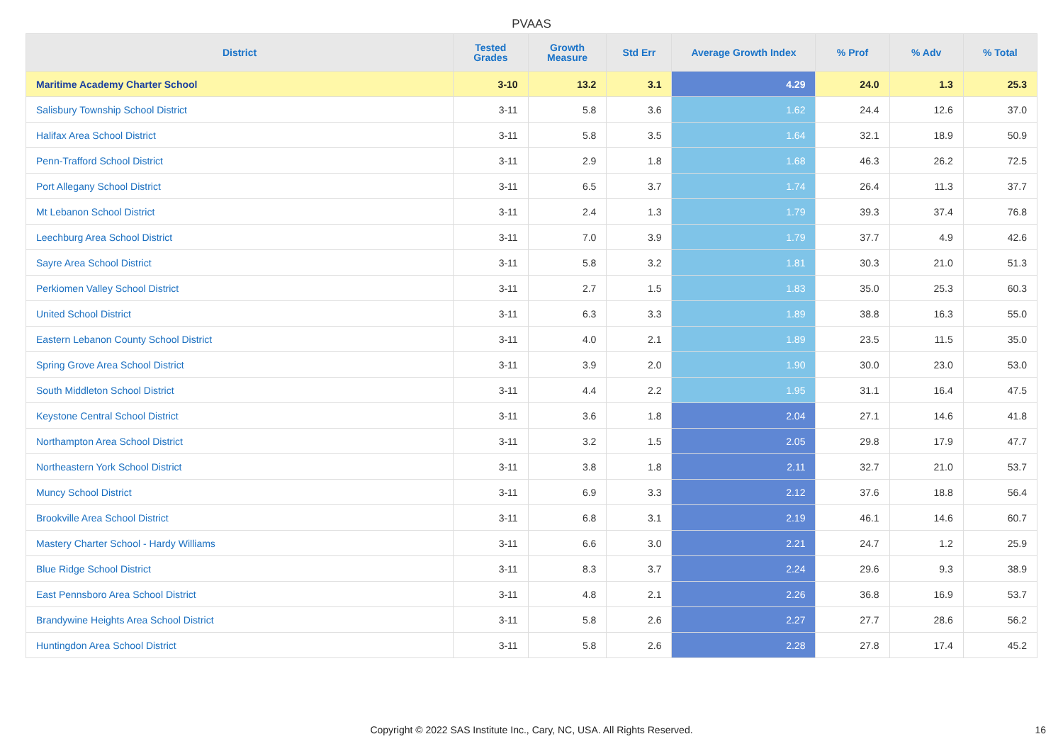PVAAS
| District | Tested Grades | Growth Measure | Std Err | Average Growth Index | % Prof | % Adv | % Total |
| --- | --- | --- | --- | --- | --- | --- | --- |
| Maritime Academy Charter School | 3-10 | 13.2 | 3.1 | 4.29 | 24.0 | 1.3 | 25.3 |
| Salisbury Township School District | 3-11 | 5.8 | 3.6 | 1.62 | 24.4 | 12.6 | 37.0 |
| Halifax Area School District | 3-11 | 5.8 | 3.5 | 1.64 | 32.1 | 18.9 | 50.9 |
| Penn-Trafford School District | 3-11 | 2.9 | 1.8 | 1.68 | 46.3 | 26.2 | 72.5 |
| Port Allegany School District | 3-11 | 6.5 | 3.7 | 1.74 | 26.4 | 11.3 | 37.7 |
| Mt Lebanon School District | 3-11 | 2.4 | 1.3 | 1.79 | 39.3 | 37.4 | 76.8 |
| Leechburg Area School District | 3-11 | 7.0 | 3.9 | 1.79 | 37.7 | 4.9 | 42.6 |
| Sayre Area School District | 3-11 | 5.8 | 3.2 | 1.81 | 30.3 | 21.0 | 51.3 |
| Perkiomen Valley School District | 3-11 | 2.7 | 1.5 | 1.83 | 35.0 | 25.3 | 60.3 |
| United School District | 3-11 | 6.3 | 3.3 | 1.89 | 38.8 | 16.3 | 55.0 |
| Eastern Lebanon County School District | 3-11 | 4.0 | 2.1 | 1.89 | 23.5 | 11.5 | 35.0 |
| Spring Grove Area School District | 3-11 | 3.9 | 2.0 | 1.90 | 30.0 | 23.0 | 53.0 |
| South Middleton School District | 3-11 | 4.4 | 2.2 | 1.95 | 31.1 | 16.4 | 47.5 |
| Keystone Central School District | 3-11 | 3.6 | 1.8 | 2.04 | 27.1 | 14.6 | 41.8 |
| Northampton Area School District | 3-11 | 3.2 | 1.5 | 2.05 | 29.8 | 17.9 | 47.7 |
| Northeastern York School District | 3-11 | 3.8 | 1.8 | 2.11 | 32.7 | 21.0 | 53.7 |
| Muncy School District | 3-11 | 6.9 | 3.3 | 2.12 | 37.6 | 18.8 | 56.4 |
| Brookville Area School District | 3-11 | 6.8 | 3.1 | 2.19 | 46.1 | 14.6 | 60.7 |
| Mastery Charter School - Hardy Williams | 3-11 | 6.6 | 3.0 | 2.21 | 24.7 | 1.2 | 25.9 |
| Blue Ridge School District | 3-11 | 8.3 | 3.7 | 2.24 | 29.6 | 9.3 | 38.9 |
| East Pennsboro Area School District | 3-11 | 4.8 | 2.1 | 2.26 | 36.8 | 16.9 | 53.7 |
| Brandywine Heights Area School District | 3-11 | 5.8 | 2.6 | 2.27 | 27.7 | 28.6 | 56.2 |
| Huntingdon Area School District | 3-11 | 5.8 | 2.6 | 2.28 | 27.8 | 17.4 | 45.2 |
Copyright © 2022 SAS Institute Inc., Cary, NC, USA. All Rights Reserved. 16